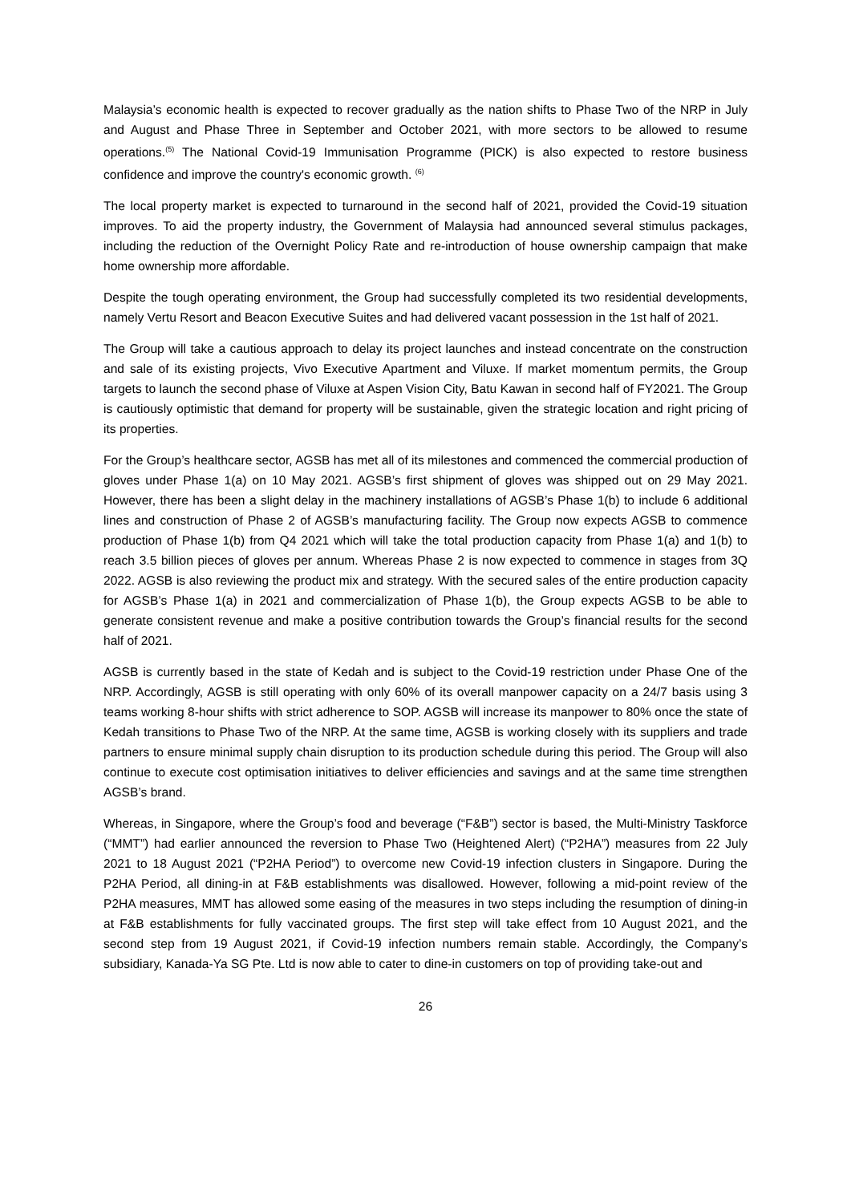Malaysia’s economic health is expected to recover gradually as the nation shifts to Phase Two of the NRP in July and August and Phase Three in September and October 2021, with more sectors to be allowed to resume operations.<sup>(5)</sup> The National Covid-19 Immunisation Programme (PICK) is also expected to restore business confidence and improve the country's economic growth. <sup>(6)</sup>
The local property market is expected to turnaround in the second half of 2021, provided the Covid-19 situation improves. To aid the property industry, the Government of Malaysia had announced several stimulus packages, including the reduction of the Overnight Policy Rate and re-introduction of house ownership campaign that make home ownership more affordable.
Despite the tough operating environment, the Group had successfully completed its two residential developments, namely Vertu Resort and Beacon Executive Suites and had delivered vacant possession in the 1st half of 2021.
The Group will take a cautious approach to delay its project launches and instead concentrate on the construction and sale of its existing projects, Vivo Executive Apartment and Viluxe. If market momentum permits, the Group targets to launch the second phase of Viluxe at Aspen Vision City, Batu Kawan in second half of FY2021. The Group is cautiously optimistic that demand for property will be sustainable, given the strategic location and right pricing of its properties.
For the Group’s healthcare sector, AGSB has met all of its milestones and commenced the commercial production of gloves under Phase 1(a) on 10 May 2021. AGSB’s first shipment of gloves was shipped out on 29 May 2021. However, there has been a slight delay in the machinery installations of AGSB’s Phase 1(b) to include 6 additional lines and construction of Phase 2 of AGSB’s manufacturing facility. The Group now expects AGSB to commence production of Phase 1(b) from Q4 2021 which will take the total production capacity from Phase 1(a) and 1(b) to reach 3.5 billion pieces of gloves per annum. Whereas Phase 2 is now expected to commence in stages from 3Q 2022. AGSB is also reviewing the product mix and strategy. With the secured sales of the entire production capacity for AGSB’s Phase 1(a) in 2021 and commercialization of Phase 1(b), the Group expects AGSB to be able to generate consistent revenue and make a positive contribution towards the Group’s financial results for the second half of 2021.
AGSB is currently based in the state of Kedah and is subject to the Covid-19 restriction under Phase One of the NRP. Accordingly, AGSB is still operating with only 60% of its overall manpower capacity on a 24/7 basis using 3 teams working 8-hour shifts with strict adherence to SOP. AGSB will increase its manpower to 80% once the state of Kedah transitions to Phase Two of the NRP. At the same time, AGSB is working closely with its suppliers and trade partners to ensure minimal supply chain disruption to its production schedule during this period. The Group will also continue to execute cost optimisation initiatives to deliver efficiencies and savings and at the same time strengthen AGSB’s brand.
Whereas, in Singapore, where the Group’s food and beverage (“F&B”) sector is based, the Multi-Ministry Taskforce (“MMT”) had earlier announced the reversion to Phase Two (Heightened Alert) (“P2HA”) measures from 22 July 2021 to 18 August 2021 (“P2HA Period”) to overcome new Covid-19 infection clusters in Singapore. During the P2HA Period, all dining-in at F&B establishments was disallowed. However, following a mid-point review of the P2HA measures, MMT has allowed some easing of the measures in two steps including the resumption of dining-in at F&B establishments for fully vaccinated groups. The first step will take effect from 10 August 2021, and the second step from 19 August 2021, if Covid-19 infection numbers remain stable. Accordingly, the Company’s subsidiary, Kanada-Ya SG Pte. Ltd is now able to cater to dine-in customers on top of providing take-out and
26